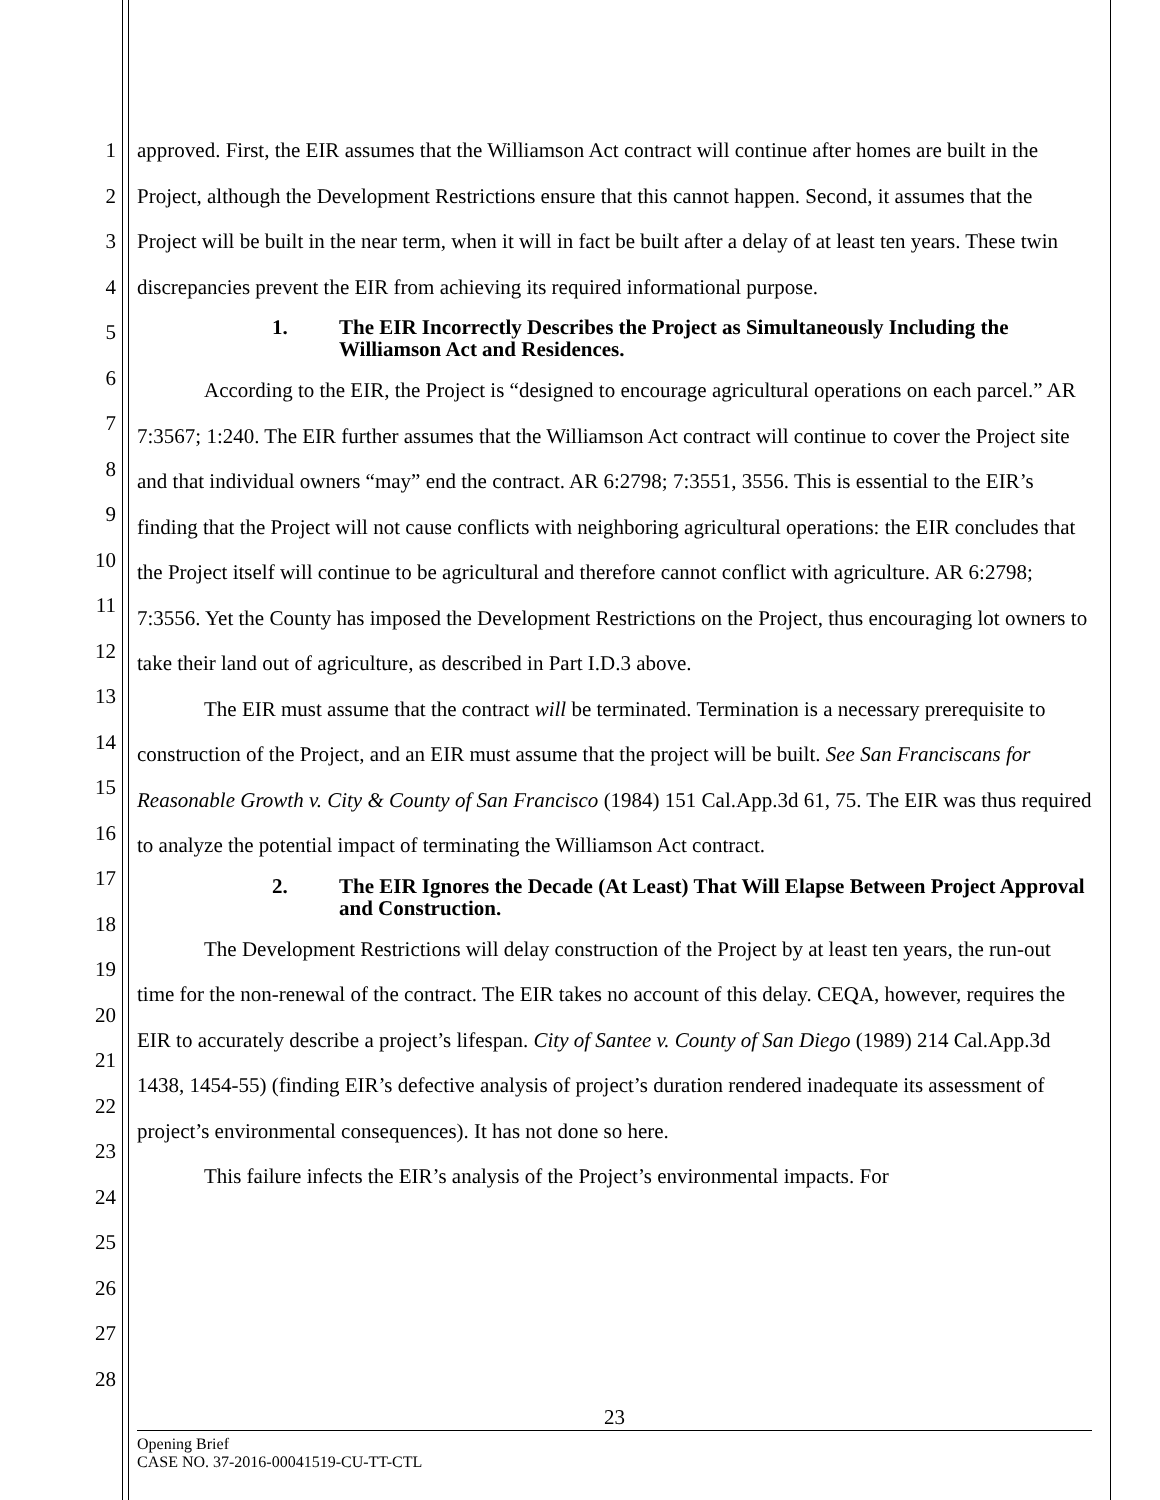1
2
3
4
5
6
7
8
9
10
11
12
13
14
15
16
17
18
19
20
21
22
23
24
25
26
27
28
approved. First, the EIR assumes that the Williamson Act contract will continue after homes are built in the Project, although the Development Restrictions ensure that this cannot happen. Second, it assumes that the Project will be built in the near term, when it will in fact be built after a delay of at least ten years. These twin discrepancies prevent the EIR from achieving its required informational purpose.
1. The EIR Incorrectly Describes the Project as Simultaneously Including the Williamson Act and Residences.
According to the EIR, the Project is “designed to encourage agricultural operations on each parcel.” AR 7:3567; 1:240. The EIR further assumes that the Williamson Act contract will continue to cover the Project site and that individual owners “may” end the contract. AR 6:2798; 7:3551, 3556. This is essential to the EIR’s finding that the Project will not cause conflicts with neighboring agricultural operations: the EIR concludes that the Project itself will continue to be agricultural and therefore cannot conflict with agriculture. AR 6:2798; 7:3556. Yet the County has imposed the Development Restrictions on the Project, thus encouraging lot owners to take their land out of agriculture, as described in Part I.D.3 above.
The EIR must assume that the contract will be terminated. Termination is a necessary prerequisite to construction of the Project, and an EIR must assume that the project will be built. See San Franciscans for Reasonable Growth v. City & County of San Francisco (1984) 151 Cal.App.3d 61, 75. The EIR was thus required to analyze the potential impact of terminating the Williamson Act contract.
2. The EIR Ignores the Decade (At Least) That Will Elapse Between Project Approval and Construction.
The Development Restrictions will delay construction of the Project by at least ten years, the run-out time for the non-renewal of the contract. The EIR takes no account of this delay. CEQA, however, requires the EIR to accurately describe a project’s lifespan. City of Santee v. County of San Diego (1989) 214 Cal.App.3d 1438, 1454-55) (finding EIR’s defective analysis of project’s duration rendered inadequate its assessment of project’s environmental consequences). It has not done so here.
This failure infects the EIR’s analysis of the Project’s environmental impacts. For
23
Opening Brief
CASE NO. 37-2016-00041519-CU-TT-CTL